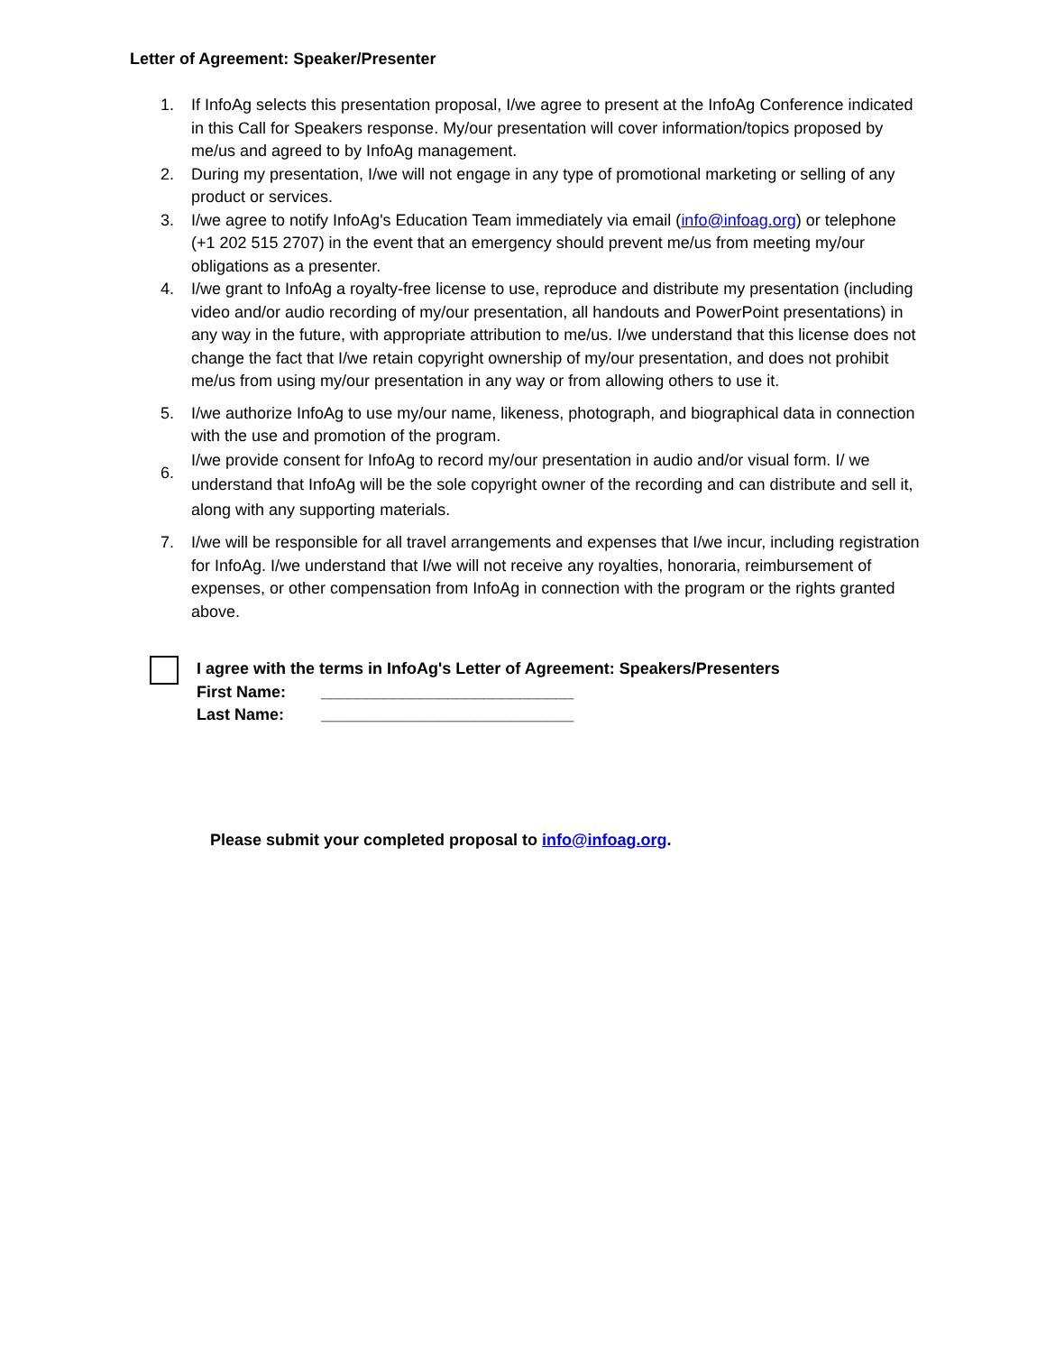Letter of Agreement: Speaker/Presenter
1. If InfoAg selects this presentation proposal, I/we agree to present at the InfoAg Conference indicated in this Call for Speakers response. My/our presentation will cover information/topics proposed by me/us and agreed to by InfoAg management.
2. During my presentation, I/we will not engage in any type of promotional marketing or selling of any product or services.
3. I/we agree to notify InfoAg's Education Team immediately via email (info@infoag.org) or telephone (+1 202 515 2707) in the event that an emergency should prevent me/us from meeting my/our obligations as a presenter.
4. I/we grant to InfoAg a royalty-free license to use, reproduce and distribute my presentation (including video and/or audio recording of my/our presentation, all handouts and PowerPoint presentations) in any way in the future, with appropriate attribution to me/us. I/we understand that this license does not change the fact that I/we retain copyright ownership of my/our presentation, and does not prohibit me/us from using my/our presentation in any way or from allowing others to use it.
5. I/we authorize InfoAg to use my/our name, likeness, photograph, and biographical data in connection with the use and promotion of the program.
6. I/we provide consent for InfoAg to record my/our presentation in audio and/or visual form. I/ we understand that InfoAg will be the sole copyright owner of the recording and can distribute and sell it, along with any supporting materials.
7. I/we will be responsible for all travel arrangements and expenses that I/we incur, including registration for InfoAg. I/we understand that I/we will not receive any royalties, honoraria, reimbursement of expenses, or other compensation from InfoAg in connection with the program or the rights granted above.
I agree with the terms in InfoAg's Letter of Agreement: Speakers/Presenters
First Name: ____________________________
Last Name: ____________________________
Please submit your completed proposal to info@infoag.org.